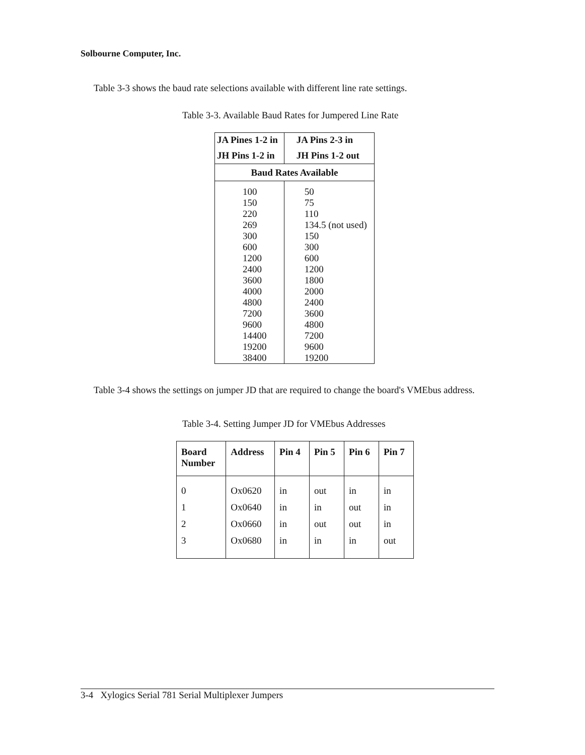Solbourne Computer, Inc.
Table 3-3 shows the baud rate selections available with different line rate settings.
Table 3-3. Available Baud Rates for Jumpered Line Rate
| JA Pines 1-2 in | JA Pins 2-3 in |
| --- | --- |
| JH Pins 1-2 in | JH Pins 1-2 out |
| Baud Rates Available | |
| 100 | 50 |
| 150 | 75 |
| 220 | 110 |
| 269 | 134.5 (not used) |
| 300 | 150 |
| 600 | 300 |
| 1200 | 600 |
| 2400 | 1200 |
| 3600 | 1800 |
| 4000 | 2000 |
| 4800 | 2400 |
| 7200 | 3600 |
| 9600 | 4800 |
| 14400 | 7200 |
| 19200 | 9600 |
| 38400 | 19200 |
Table 3-4 shows the settings on jumper JD that are required to change the board's VMEbus address.
Table 3-4. Setting Jumper JD for VMEbus Addresses
| Board Number | Address | Pin 4 | Pin 5 | Pin 6 | Pin 7 |
| --- | --- | --- | --- | --- | --- |
| 0 | Ox0620 | in | out | in | in |
| 1 | Ox0640 | in | in | out | in |
| 2 | Ox0660 | in | out | out | in |
| 3 | Ox0680 | in | in | in | out |
3-4 Xylogics Serial 781 Serial Multiplexer Jumpers